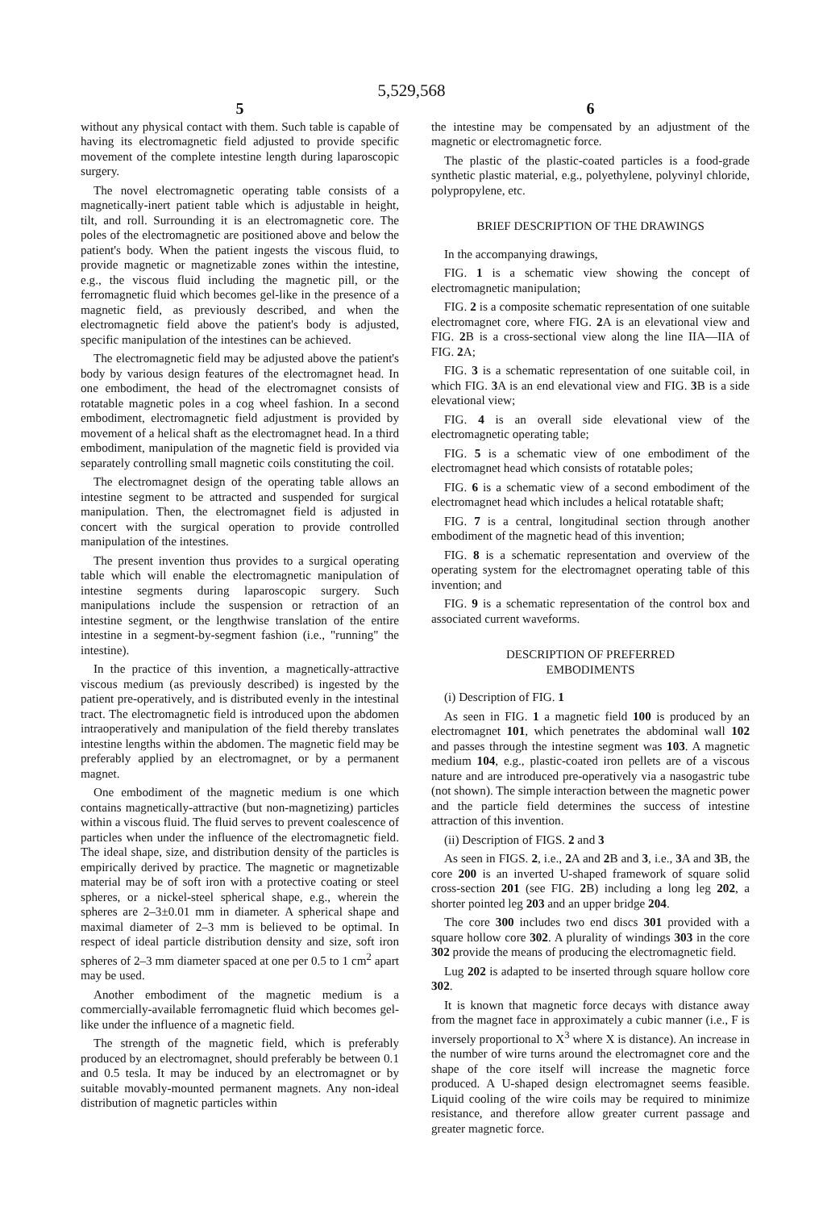5,529,568
5
without any physical contact with them. Such table is capable of having its electromagnetic field adjusted to provide specific movement of the complete intestine length during laparoscopic surgery.
The novel electromagnetic operating table consists of a magnetically-inert patient table which is adjustable in height, tilt, and roll. Surrounding it is an electromagnetic core. The poles of the electromagnetic are positioned above and below the patient's body. When the patient ingests the viscous fluid, to provide magnetic or magnetizable zones within the intestine, e.g., the viscous fluid including the magnetic pill, or the ferromagnetic fluid which becomes gel-like in the presence of a magnetic field, as previously described, and when the electromagnetic field above the patient's body is adjusted, specific manipulation of the intestines can be achieved.
The electromagnetic field may be adjusted above the patient's body by various design features of the electromagnet head. In one embodiment, the head of the electromagnet consists of rotatable magnetic poles in a cog wheel fashion. In a second embodiment, electromagnetic field adjustment is provided by movement of a helical shaft as the electromagnet head. In a third embodiment, manipulation of the magnetic field is provided via separately controlling small magnetic coils constituting the coil.
The electromagnet design of the operating table allows an intestine segment to be attracted and suspended for surgical manipulation. Then, the electromagnet field is adjusted in concert with the surgical operation to provide controlled manipulation of the intestines.
The present invention thus provides to a surgical operating table which will enable the electromagnetic manipulation of intestine segments during laparoscopic surgery. Such manipulations include the suspension or retraction of an intestine segment, or the lengthwise translation of the entire intestine in a segment-by-segment fashion (i.e., "running" the intestine).
In the practice of this invention, a magnetically-attractive viscous medium (as previously described) is ingested by the patient pre-operatively, and is distributed evenly in the intestinal tract. The electromagnetic field is introduced upon the abdomen intraoperatively and manipulation of the field thereby translates intestine lengths within the abdomen. The magnetic field may be preferably applied by an electromagnet, or by a permanent magnet.
One embodiment of the magnetic medium is one which contains magnetically-attractive (but non-magnetizing) particles within a viscous fluid. The fluid serves to prevent coalescence of particles when under the influence of the electromagnetic field. The ideal shape, size, and distribution density of the particles is empirically derived by practice. The magnetic or magnetizable material may be of soft iron with a protective coating or steel spheres, or a nickel-steel spherical shape, e.g., wherein the spheres are 2–3±0.01 mm in diameter. A spherical shape and maximal diameter of 2–3 mm is believed to be optimal. In respect of ideal particle distribution density and size, soft iron spheres of 2–3 mm diameter spaced at one per 0.5 to 1 cm<sup>2</sup> apart may be used.
Another embodiment of the magnetic medium is a commercially-available ferromagnetic fluid which becomes gel-like under the influence of a magnetic field.
The strength of the magnetic field, which is preferably produced by an electromagnet, should preferably be between 0.1 and 0.5 tesla. It may be induced by an electromagnet or by suitable movably-mounted permanent magnets. Any non-ideal distribution of magnetic particles within
6
the intestine may be compensated by an adjustment of the magnetic or electromagnetic force.
The plastic of the plastic-coated particles is a food-grade synthetic plastic material, e.g., polyethylene, polyvinyl chloride, polypropylene, etc.
BRIEF DESCRIPTION OF THE DRAWINGS
In the accompanying drawings,
FIG. 1 is a schematic view showing the concept of electromagnetic manipulation;
FIG. 2 is a composite schematic representation of one suitable electromagnet core, where FIG. 2 A is an elevational view and FIG. 2 B is a cross-sectional view along the line IIA—IIA of FIG. 2 A;
FIG. 3 is a schematic representation of one suitable coil, in which FIG. 3 A is an end elevational view and FIG. 3 B is a side elevational view;
FIG. 4 is an overall side elevational view of the electromagnetic operating table;
FIG. 5 is a schematic view of one embodiment of the electromagnet head which consists of rotatable poles;
FIG. 6 is a schematic view of a second embodiment of the electromagnet head which includes a helical rotatable shaft;
FIG. 7 is a central, longitudinal section through another embodiment of the magnetic head of this invention;
FIG. 8 is a schematic representation and overview of the operating system for the electromagnet operating table of this invention; and
FIG. 9 is a schematic representation of the control box and associated current waveforms.
DESCRIPTION OF PREFERRED
EMBODIMENTS
(i) Description of FIG. 1
As seen in FIG. 1 a magnetic field 100 is produced by an electromagnet 101, which penetrates the abdominal wall 102 and passes through the intestine segment was 103. A magnetic medium 104, e.g., plastic-coated iron pellets are of a viscous nature and are introduced pre-operatively via a nasogastric tube (not shown). The simple interaction between the magnetic power and the particle field determines the success of intestine attraction of this invention.
(ii) Description of FIGS. 2 and 3
As seen in FIGS. 2, i.e., 2 A and 2 B and 3, i.e., 3 A and 3 B, the core 200 is an inverted U-shaped framework of square solid cross-section 201 (see FIG. 2 B) including a long leg 202, a shorter pointed leg 203 and an upper bridge 204.
The core 300 includes two end discs 301 provided with a square hollow core 302. A plurality of windings 303 in the core 302 provide the means of producing the electromagnetic field.
Lug 202 is adapted to be inserted through square hollow core 302.
It is known that magnetic force decays with distance away from the magnet face in approximately a cubic manner (i.e., F is inversely proportional to X<sup>3</sup> where X is distance). An increase in the number of wire turns around the electromagnet core and the shape of the core itself will increase the magnetic force produced. A U-shaped design electromagnet seems feasible. Liquid cooling of the wire coils may be required to minimize resistance, and therefore allow greater current passage and greater magnetic force.